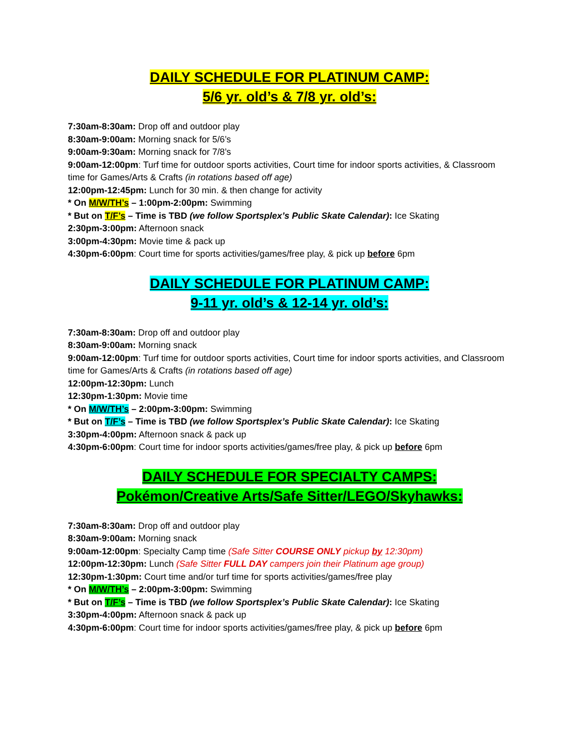DAILY SCHEDULE FOR PLATINUM CAMP:
5/6 yr. old’s & 7/8 yr. old’s:
7:30am-8:30am: Drop off and outdoor play
8:30am-9:00am: Morning snack for 5/6’s
9:00am-9:30am: Morning snack for 7/8’s
9:00am-12:00pm: Turf time for outdoor sports activities, Court time for indoor sports activities, & Classroom time for Games/Arts & Crafts (in rotations based off age)
12:00pm-12:45pm: Lunch for 30 min. & then change for activity
* On M/W/TH’s – 1:00pm-2:00pm: Swimming
* But on T/F’s – Time is TBD (we follow Sportsplex’s Public Skate Calendar): Ice Skating
2:30pm-3:00pm: Afternoon snack
3:00pm-4:30pm: Movie time & pack up
4:30pm-6:00pm: Court time for sports activities/games/free play, & pick up before 6pm
DAILY SCHEDULE FOR PLATINUM CAMP:
9-11 yr. old’s & 12-14 yr. old’s:
7:30am-8:30am: Drop off and outdoor play
8:30am-9:00am: Morning snack
9:00am-12:00pm: Turf time for outdoor sports activities, Court time for indoor sports activities, and Classroom time for Games/Arts & Crafts (in rotations based off age)
12:00pm-12:30pm: Lunch
12:30pm-1:30pm: Movie time
* On M/W/TH’s – 2:00pm-3:00pm: Swimming
* But on T/F’s – Time is TBD (we follow Sportsplex’s Public Skate Calendar): Ice Skating
3:30pm-4:00pm: Afternoon snack & pack up
4:30pm-6:00pm: Court time for indoor sports activities/games/free play, & pick up before 6pm
DAILY SCHEDULE FOR SPECIALTY CAMPS:
Pokémon/Creative Arts/Safe Sitter/LEGO/Skyhawks:
7:30am-8:30am: Drop off and outdoor play
8:30am-9:00am: Morning snack
9:00am-12:00pm: Specialty Camp time (Safe Sitter COURSE ONLY pickup by 12:30pm)
12:00pm-12:30pm: Lunch (Safe Sitter FULL DAY campers join their Platinum age group)
12:30pm-1:30pm: Court time and/or turf time for sports activities/games/free play
* On M/W/TH’s – 2:00pm-3:00pm: Swimming
* But on T/F’s – Time is TBD (we follow Sportsplex’s Public Skate Calendar): Ice Skating
3:30pm-4:00pm: Afternoon snack & pack up
4:30pm-6:00pm: Court time for indoor sports activities/games/free play, & pick up before 6pm